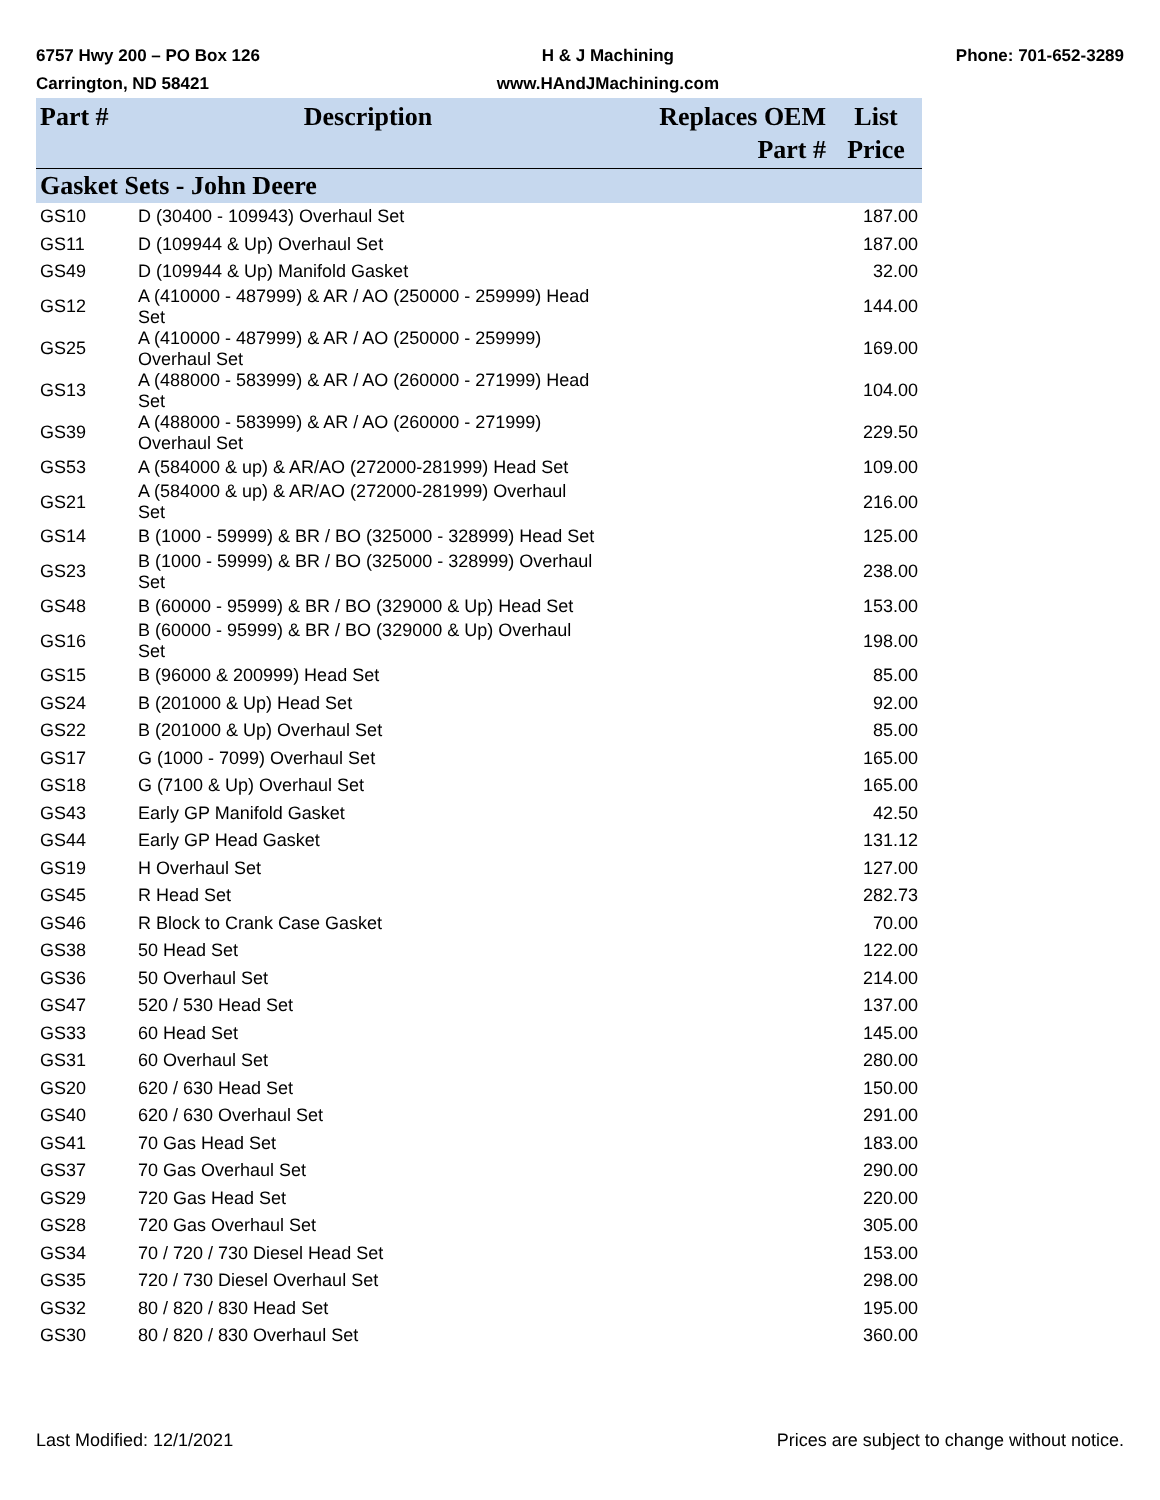6757 Hwy 200 – PO Box 126
Carrington, ND 58421
H & J Machining
www.HAndJMachining.com
Phone: 701-652-3289
| Part # | Description | Replaces OEM Part # | List Price |
| --- | --- | --- | --- |
| Gasket Sets - John Deere | | | |
| GS10 | D (30400 - 109943) Overhaul Set | | 187.00 |
| GS11 | D (109944 & Up) Overhaul Set | | 187.00 |
| GS49 | D (109944 & Up) Manifold Gasket | | 32.00 |
| GS12 | A (410000 - 487999) & AR / AO (250000 - 259999) Head Set | | 144.00 |
| GS25 | A (410000 - 487999) & AR / AO (250000 - 259999) Overhaul Set | | 169.00 |
| GS13 | A (488000 - 583999) & AR / AO (260000 - 271999) Head Set | | 104.00 |
| GS39 | A (488000 - 583999) & AR / AO (260000 - 271999) Overhaul Set | | 229.50 |
| GS53 | A (584000 & up) & AR/AO (272000-281999) Head Set | | 109.00 |
| GS21 | A (584000 & up) & AR/AO (272000-281999) Overhaul Set | | 216.00 |
| GS14 | B (1000 - 59999) & BR / BO (325000 - 328999) Head Set | | 125.00 |
| GS23 | B (1000 - 59999) & BR / BO (325000 - 328999) Overhaul Set | | 238.00 |
| GS48 | B (60000 - 95999) & BR / BO (329000 & Up) Head Set | | 153.00 |
| GS16 | B (60000 - 95999) & BR / BO (329000 & Up) Overhaul Set | | 198.00 |
| GS15 | B (96000 & 200999) Head Set | | 85.00 |
| GS24 | B (201000 & Up) Head Set | | 92.00 |
| GS22 | B (201000 & Up) Overhaul Set | | 85.00 |
| GS17 | G (1000 - 7099) Overhaul Set | | 165.00 |
| GS18 | G (7100 & Up) Overhaul Set | | 165.00 |
| GS43 | Early GP Manifold Gasket | | 42.50 |
| GS44 | Early GP Head Gasket | | 131.12 |
| GS19 | H Overhaul Set | | 127.00 |
| GS45 | R Head Set | | 282.73 |
| GS46 | R Block to Crank Case Gasket | | 70.00 |
| GS38 | 50 Head Set | | 122.00 |
| GS36 | 50 Overhaul Set | | 214.00 |
| GS47 | 520 / 530 Head Set | | 137.00 |
| GS33 | 60 Head Set | | 145.00 |
| GS31 | 60 Overhaul Set | | 280.00 |
| GS20 | 620 / 630 Head Set | | 150.00 |
| GS40 | 620 / 630 Overhaul Set | | 291.00 |
| GS41 | 70 Gas Head Set | | 183.00 |
| GS37 | 70 Gas Overhaul Set | | 290.00 |
| GS29 | 720 Gas Head Set | | 220.00 |
| GS28 | 720 Gas Overhaul Set | | 305.00 |
| GS34 | 70 / 720 / 730 Diesel Head Set | | 153.00 |
| GS35 | 720 / 730 Diesel Overhaul Set | | 298.00 |
| GS32 | 80 / 820 / 830 Head Set | | 195.00 |
| GS30 | 80 / 820 / 830 Overhaul Set | | 360.00 |
Last Modified: 12/1/2021 Prices are subject to change without notice.